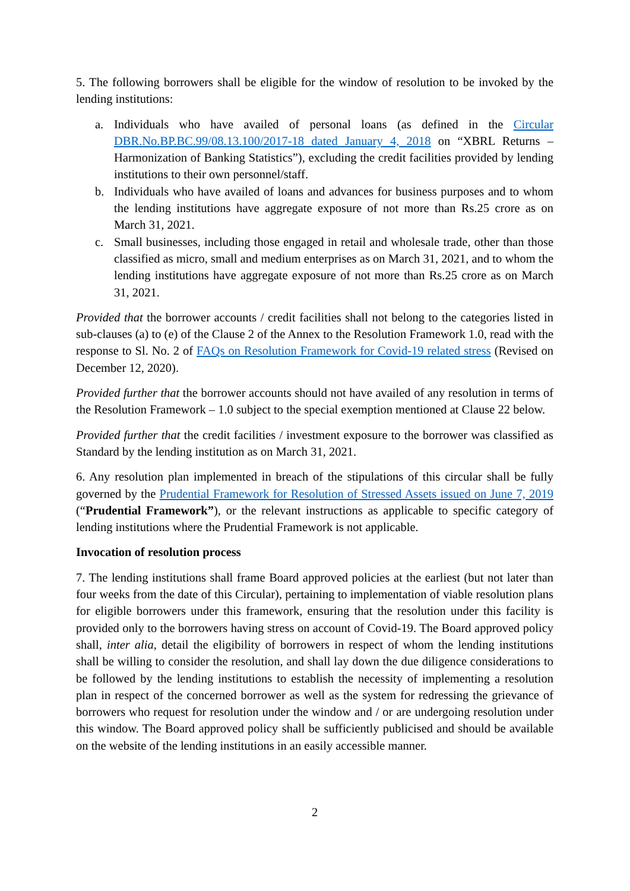5. The following borrowers shall be eligible for the window of resolution to be invoked by the lending institutions:
a. Individuals who have availed of personal loans (as defined in the Circular DBR.No.BP.BC.99/08.13.100/2017-18 dated January 4, 2018 on “XBRL Returns – Harmonization of Banking Statistics”), excluding the credit facilities provided by lending institutions to their own personnel/staff.
b. Individuals who have availed of loans and advances for business purposes and to whom the lending institutions have aggregate exposure of not more than Rs.25 crore as on March 31, 2021.
c. Small businesses, including those engaged in retail and wholesale trade, other than those classified as micro, small and medium enterprises as on March 31, 2021, and to whom the lending institutions have aggregate exposure of not more than Rs.25 crore as on March 31, 2021.
Provided that the borrower accounts / credit facilities shall not belong to the categories listed in sub-clauses (a) to (e) of the Clause 2 of the Annex to the Resolution Framework 1.0, read with the response to Sl. No. 2 of FAQs on Resolution Framework for Covid-19 related stress (Revised on December 12, 2020).
Provided further that the borrower accounts should not have availed of any resolution in terms of the Resolution Framework – 1.0 subject to the special exemption mentioned at Clause 22 below.
Provided further that the credit facilities / investment exposure to the borrower was classified as Standard by the lending institution as on March 31, 2021.
6. Any resolution plan implemented in breach of the stipulations of this circular shall be fully governed by the Prudential Framework for Resolution of Stressed Assets issued on June 7, 2019 (“Prudential Framework”), or the relevant instructions as applicable to specific category of lending institutions where the Prudential Framework is not applicable.
Invocation of resolution process
7. The lending institutions shall frame Board approved policies at the earliest (but not later than four weeks from the date of this Circular), pertaining to implementation of viable resolution plans for eligible borrowers under this framework, ensuring that the resolution under this facility is provided only to the borrowers having stress on account of Covid-19. The Board approved policy shall, inter alia, detail the eligibility of borrowers in respect of whom the lending institutions shall be willing to consider the resolution, and shall lay down the due diligence considerations to be followed by the lending institutions to establish the necessity of implementing a resolution plan in respect of the concerned borrower as well as the system for redressing the grievance of borrowers who request for resolution under the window and / or are undergoing resolution under this window. The Board approved policy shall be sufficiently publicised and should be available on the website of the lending institutions in an easily accessible manner.
2